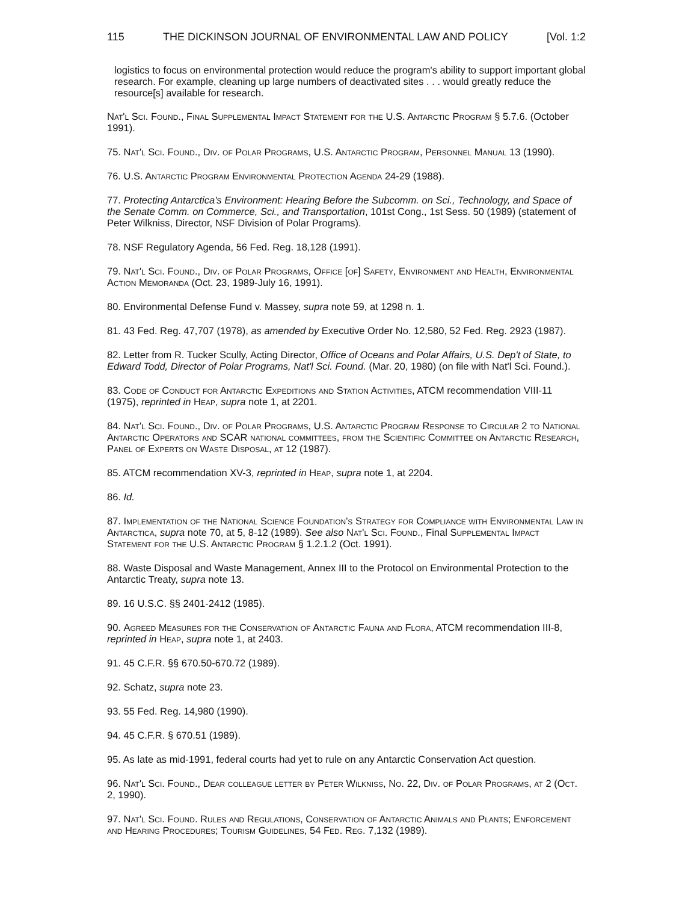115 THE DICKINSON JOURNAL OF ENVIRONMENTAL LAW AND POLICY [Vol. 1:2
logistics to focus on environmental protection would reduce the program's ability to support important global research. For example, cleaning up large numbers of deactivated sites . . . would greatly reduce the resource[s] available for research.
Nat'l Sci. Found., Final Supplemental Impact Statement for the U.S. Antarctic Program § 5.7.6. (October 1991).
75. Nat'l Sci. Found., Div. of Polar Programs, U.S. Antarctic Program, Personnel Manual 13 (1990).
76. U.S. Antarctic Program Environmental Protection Agenda 24-29 (1988).
77. Protecting Antarctica's Environment: Hearing Before the Subcomm. on Sci., Technology, and Space of the Senate Comm. on Commerce, Sci., and Transportation, 101st Cong., 1st Sess. 50 (1989) (statement of Peter Wilkniss, Director, NSF Division of Polar Programs).
78. NSF Regulatory Agenda, 56 Fed. Reg. 18,128 (1991).
79. Nat'l Sci. Found., Div. of Polar Programs, Office [of] Safety, Environment and Health, Environmental Action Memoranda (Oct. 23, 1989-July 16, 1991).
80. Environmental Defense Fund v. Massey, supra note 59, at 1298 n. 1.
81. 43 Fed. Reg. 47,707 (1978), as amended by Executive Order No. 12,580, 52 Fed. Reg. 2923 (1987).
82. Letter from R. Tucker Scully, Acting Director, Office of Oceans and Polar Affairs, U.S. Dep't of State, to Edward Todd, Director of Polar Programs, Nat'l Sci. Found. (Mar. 20, 1980) (on file with Nat'l Sci. Found.).
83. Code of Conduct for Antarctic Expeditions and Station Activities, ATCM recommendation VIII-11 (1975), reprinted in Heap, supra note 1, at 2201.
84. Nat'l Sci. Found., Div. of Polar Programs, U.S. Antarctic Program Response to Circular 2 to National Antarctic Operators and SCAR national committees, from the Scientific Committee on Antarctic Research, Panel of Experts on Waste Disposal, at 12 (1987).
85. ATCM recommendation XV-3, reprinted in Heap, supra note 1, at 2204.
86. Id.
87. Implementation of the National Science Foundation's Strategy for Compliance with Environmental Law in Antarctica, supra note 70, at 5, 8-12 (1989). See also Nat'l Sci. Found., Final Supplemental Impact Statement for the U.S. Antarctic Program § 1.2.1.2 (Oct. 1991).
88. Waste Disposal and Waste Management, Annex III to the Protocol on Environmental Protection to the Antarctic Treaty, supra note 13.
89. 16 U.S.C. §§ 2401-2412 (1985).
90. Agreed Measures for the Conservation of Antarctic Fauna and Flora, ATCM recommendation III-8, reprinted in Heap, supra note 1, at 2403.
91. 45 C.F.R. §§ 670.50-670.72 (1989).
92. Schatz, supra note 23.
93. 55 Fed. Reg. 14,980 (1990).
94. 45 C.F.R. § 670.51 (1989).
95. As late as mid-1991, federal courts had yet to rule on any Antarctic Conservation Act question.
96. Nat'l Sci. Found., Dear colleague letter by Peter Wilkniss, No. 22, Div. of Polar Programs, at 2 (Oct. 2, 1990).
97. Nat'l Sci. Found. Rules and Regulations, Conservation of Antarctic Animals and Plants; Enforcement and Hearing Procedures; Tourism Guidelines, 54 Fed. Reg. 7,132 (1989).